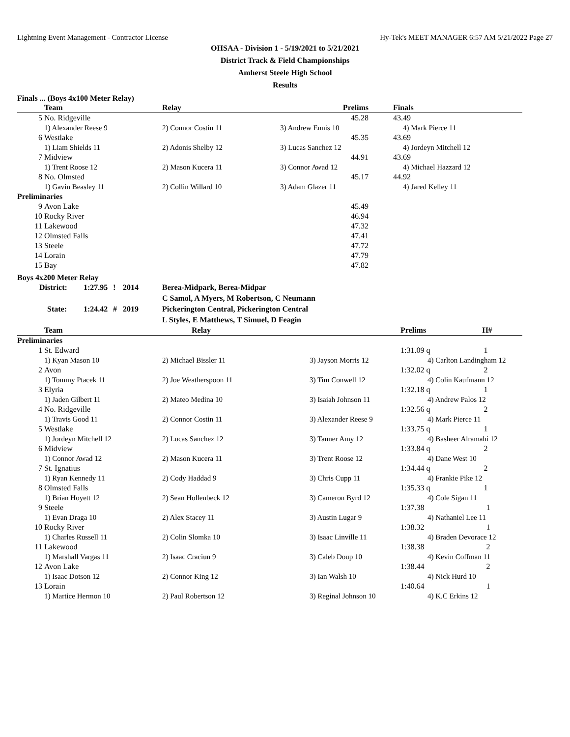Lightning Event Management - Contractor License Hy-Tek's MEET MANAGER 6:57 AM 5/21/2022 Page 27
OHSAA - Division 1 - 5/19/2021 to 5/21/2021
District Track & Field Championships
Amherst Steele High School
Results
Finals ... (Boys 4x100 Meter Relay)
| | Team | Relay | Prelims | Finals |
| --- | --- | --- | --- | --- |
| 5 | No. Ridgeville | | 45.28 | 43.49 |
| | 1) Alexander Reese 9 | 2) Connor Costin 11 | 3) Andrew Ennis 10 | 4) Mark Pierce 11 |
| 6 | Westlake | | 45.35 | 43.69 |
| | 1) Liam Shields 11 | 2) Adonis Shelby 12 | 3) Lucas Sanchez 12 | 4) Jordeyn Mitchell 12 |
| 7 | Midview | | 44.91 | 43.69 |
| | 1) Trent Roose 12 | 2) Mason Kucera 11 | 3) Connor Awad 12 | 4) Michael Hazzard 12 |
| 8 | No. Olmsted | | 45.17 | 44.92 |
| | 1) Gavin Beasley 11 | 2) Collin Willard 10 | 3) Adam Glazer 11 | 4) Jared Kelley 11 |
| Preliminaries | | | | |
| 9 | Avon Lake | | 45.49 | |
| 10 | Rocky River | | 46.94 | |
| 11 | Lakewood | | 47.32 | |
| 12 | Olmsted Falls | | 47.41 | |
| 13 | Steele | | 47.72 | |
| 14 | Lorain | | 47.79 | |
| 15 | Bay | | 47.82 | |
Boys 4x200 Meter Relay
| District: | 1:27.95 | ! | 2014 | Berea-Midpark, Berea-Midpar |
| | | | | C Samol, A Myers, M Robertson, C Neumann |
| State: | 1:24.42 | # | 2019 | Pickerington Central, Pickerington Central |
| | | | | L Styles, E Matthews, T Simuel, D Feagin |
| | Team | Relay | | Prelims H# |
| --- | --- | --- | --- | --- |
| Preliminaries | | | | |
| 1 | St. Edward | | | 1:31.09 q 1 |
| | 1) Kyan Mason 10 | 2) Michael Bissler 11 | 3) Jayson Morris 12 | 4) Carlton Landingham 12 |
| 2 | Avon | | | 1:32.02 q 2 |
| | 1) Tommy Ptacek 11 | 2) Joe Weatherspoon 11 | 3) Tim Conwell 12 | 4) Colin Kaufmann 12 |
| 3 | Elyria | | | 1:32.18 q 1 |
| | 1) Jaden Gilbert 11 | 2) Mateo Medina 10 | 3) Isaiah Johnson 11 | 4) Andrew Palos 12 |
| 4 | No. Ridgeville | | | 1:32.56 q 2 |
| | 1) Travis Good 11 | 2) Connor Costin 11 | 3) Alexander Reese 9 | 4) Mark Pierce 11 |
| 5 | Westlake | | | 1:33.75 q 1 |
| | 1) Jordeyn Mitchell 12 | 2) Lucas Sanchez 12 | 3) Tanner Amy 12 | 4) Basheer Alramahi 12 |
| 6 | Midview | | | 1:33.84 q 2 |
| | 1) Connor Awad 12 | 2) Mason Kucera 11 | 3) Trent Roose 12 | 4) Dane West 10 |
| 7 | St. Ignatius | | | 1:34.44 q 2 |
| | 1) Ryan Kennedy 11 | 2) Cody Haddad 9 | 3) Chris Cupp 11 | 4) Frankie Pike 12 |
| 8 | Olmsted Falls | | | 1:35.33 q 1 |
| | 1) Brian Hoyett 12 | 2) Sean Hollenbeck 12 | 3) Cameron Byrd 12 | 4) Cole Sigan 11 |
| 9 | Steele | | | 1:37.38 1 |
| | 1) Evan Draga 10 | 2) Alex Stacey 11 | 3) Austin Lugar 9 | 4) Nathaniel Lee 11 |
| 10 | Rocky River | | | 1:38.32 1 |
| | 1) Charles Russell 11 | 2) Colin Slomka 10 | 3) Isaac Linville 11 | 4) Braden Devorace 12 |
| 11 | Lakewood | | | 1:38.38 2 |
| | 1) Marshall Vargas 11 | 2) Isaac Craciun 9 | 3) Caleb Doup 10 | 4) Kevin Coffman 11 |
| 12 | Avon Lake | | | 1:38.44 2 |
| | 1) Isaac Dotson 12 | 2) Connor King 12 | 3) Ian Walsh 10 | 4) Nick Hurd 10 |
| 13 | Lorain | | | 1:40.64 1 |
| | 1) Martice Hermon 10 | 2) Paul Robertson 12 | 3) Reginal Johnson 10 | 4) K.C Erkins 12 |